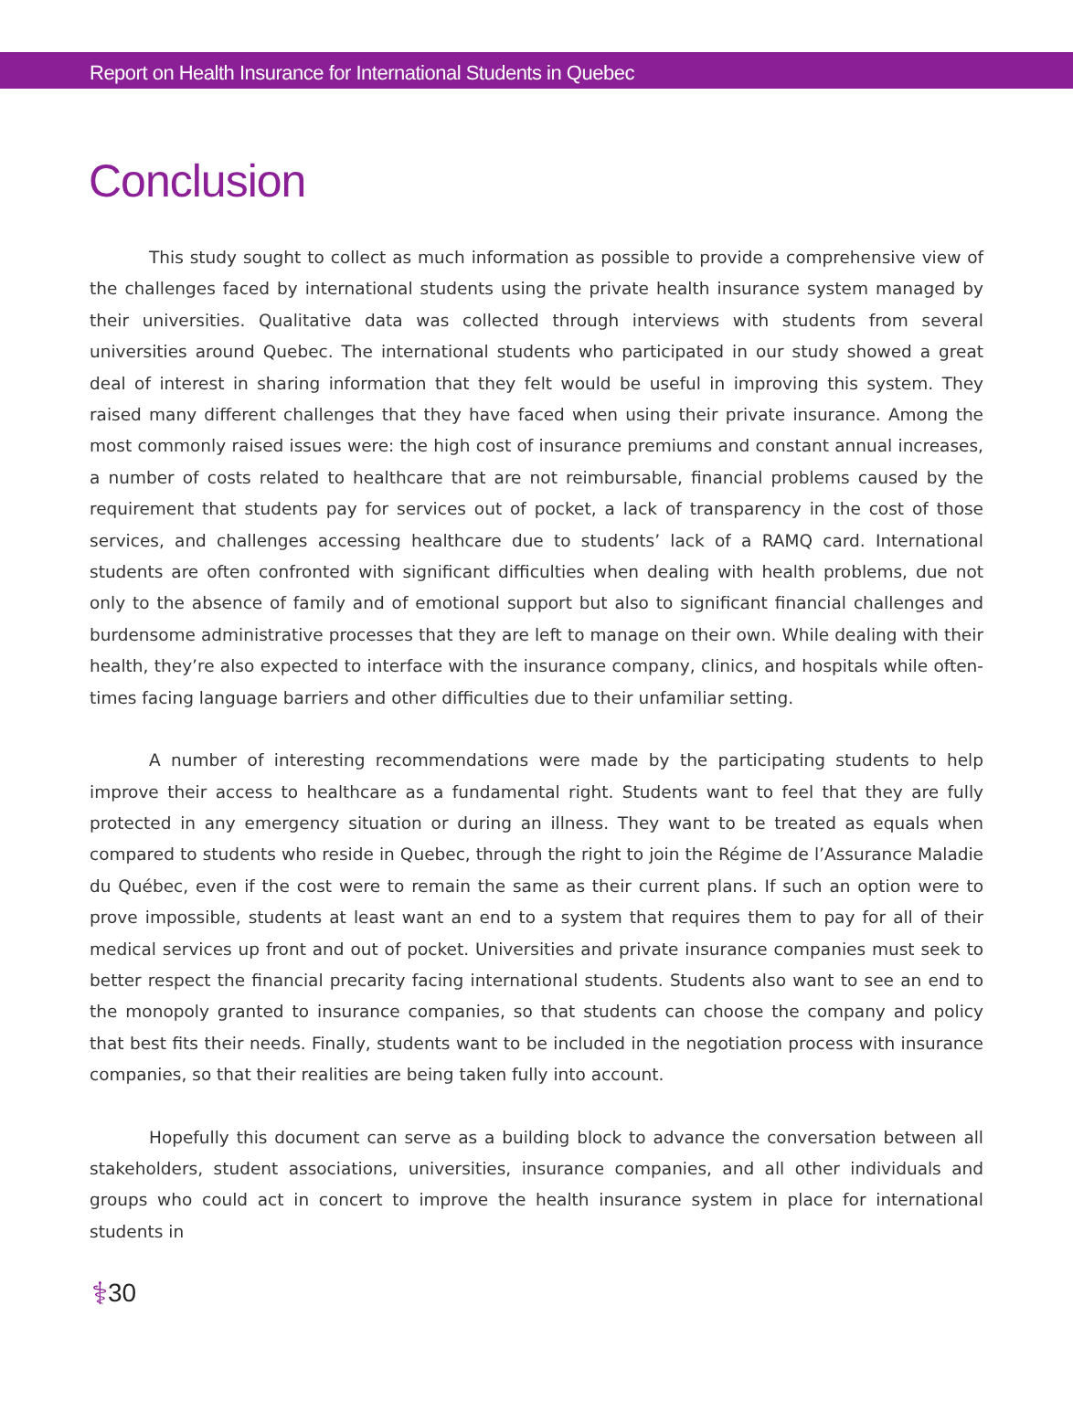Report on Health Insurance for International Students in Quebec
Conclusion
This study sought to collect as much information as possible to provide a comprehensive view of the challenges faced by international students using the private health insurance system managed by their universities. Qualitative data was collected through interviews with students from several universities around Quebec. The international students who participated in our study showed a great deal of interest in sharing information that they felt would be useful in improving this system. They raised many different challenges that they have faced when using their private insurance. Among the most commonly raised issues were: the high cost of insurance premiums and constant annual increases, a number of costs related to healthcare that are not reimbursable, financial problems caused by the requirement that students pay for services out of pocket, a lack of transparency in the cost of those services, and challenges accessing healthcare due to students’ lack of a RAMQ card. International students are often confronted with significant difficulties when dealing with health problems, due not only to the absence of family and of emotional support but also to significant financial challenges and burdensome administrative processes that they are left to manage on their own. While dealing with their health, they’re also expected to interface with the insurance company, clinics, and hospitals while often-times facing language barriers and other difficulties due to their unfamiliar setting.
A number of interesting recommendations were made by the participating students to help improve their access to healthcare as a fundamental right. Students want to feel that they are fully protected in any emergency situation or during an illness. They want to be treated as equals when compared to students who reside in Quebec, through the right to join the Régime de l’Assurance Maladie du Québec, even if the cost were to remain the same as their current plans. If such an option were to prove impossible, students at least want an end to a system that requires them to pay for all of their medical services up front and out of pocket. Universities and private insurance companies must seek to better respect the financial precarity facing international students. Students also want to see an end to the monopoly granted to insurance companies, so that students can choose the company and policy that best fits their needs. Finally, students want to be included in the negotiation process with insurance companies, so that their realities are being taken fully into account.
Hopefully this document can serve as a building block to advance the conversation between all stakeholders, student associations, universities, insurance companies, and all other individuals and groups who could act in concert to improve the health insurance system in place for international students in
⚕ 30